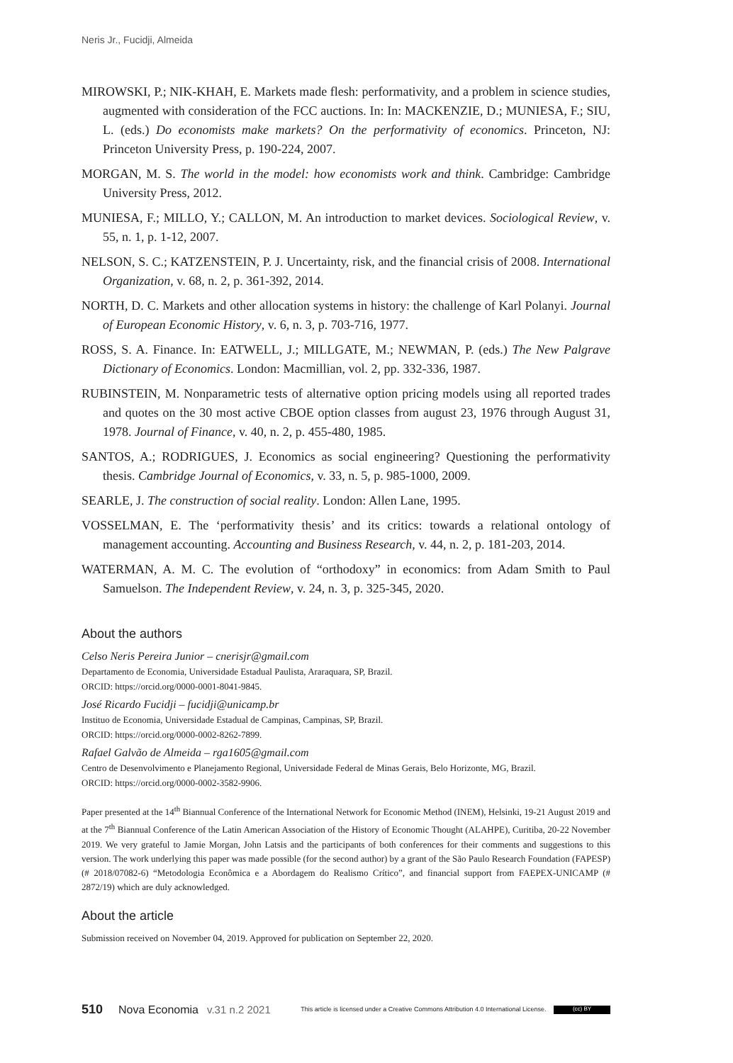Neris Jr., Fucidji, Almeida
MIROWSKI, P.; NIK-KHAH, E. Markets made flesh: performativity, and a problem in science studies, augmented with consideration of the FCC auctions. In: In: MACKENZIE, D.; MUNIESA, F.; SIU, L. (eds.) Do economists make markets? On the performativity of economics. Princeton, NJ: Princeton University Press, p. 190-224, 2007.
MORGAN, M. S. The world in the model: how economists work and think. Cambridge: Cambridge University Press, 2012.
MUNIESA, F.; MILLO, Y.; CALLON, M. An introduction to market devices. Sociological Review, v. 55, n. 1, p. 1-12, 2007.
NELSON, S. C.; KATZENSTEIN, P. J. Uncertainty, risk, and the financial crisis of 2008. International Organization, v. 68, n. 2, p. 361-392, 2014.
NORTH, D. C. Markets and other allocation systems in history: the challenge of Karl Polanyi. Journal of European Economic History, v. 6, n. 3, p. 703-716, 1977.
ROSS, S. A. Finance. In: EATWELL, J.; MILLGATE, M.; NEWMAN, P. (eds.) The New Palgrave Dictionary of Economics. London: Macmillian, vol. 2, pp. 332-336, 1987.
RUBINSTEIN, M. Nonparametric tests of alternative option pricing models using all reported trades and quotes on the 30 most active CBOE option classes from august 23, 1976 through August 31, 1978. Journal of Finance, v. 40, n. 2, p. 455-480, 1985.
SANTOS, A.; RODRIGUES, J. Economics as social engineering? Questioning the performativity thesis. Cambridge Journal of Economics, v. 33, n. 5, p. 985-1000, 2009.
SEARLE, J. The construction of social reality. London: Allen Lane, 1995.
VOSSELMAN, E. The ‘performativity thesis’ and its critics: towards a relational ontology of management accounting. Accounting and Business Research, v. 44, n. 2, p. 181-203, 2014.
WATERMAN, A. M. C. The evolution of “orthodoxy” in economics: from Adam Smith to Paul Samuelson. The Independent Review, v. 24, n. 3, p. 325-345, 2020.
About the authors
Celso Neris Pereira Junior – cnerisjr@gmail.com
Departamento de Economia, Universidade Estadual Paulista, Araraquara, SP, Brazil.
ORCID: https://orcid.org/0000-0001-8041-9845.
José Ricardo Fucidji – fucidji@unicamp.br
Instituo de Economia, Universidade Estadual de Campinas, Campinas, SP, Brazil.
ORCID: https://orcid.org/0000-0002-8262-7899.
Rafael Galvão de Almeida – rga1605@gmail.com
Centro de Desenvolvimento e Planejamento Regional, Universidade Federal de Minas Gerais, Belo Horizonte, MG, Brazil.
ORCID: https://orcid.org/0000-0002-3582-9906.
Paper presented at the 14<sup>th</sup> Biannual Conference of the International Network for Economic Method (INEM), Helsinki, 19-21 August 2019 and at the 7<sup>th</sup> Biannual Conference of the Latin American Association of the History of Economic Thought (ALAHPE), Curitiba, 20-22 November 2019. We very grateful to Jamie Morgan, John Latsis and the participants of both conferences for their comments and suggestions to this version. The work underlying this paper was made possible (for the second author) by a grant of the São Paulo Research Foundation (FAPESP) (# 2018/07082-6) “Metodologia Econômica e a Abordagem do Realismo Crítico”, and financial support from FAEPEX-UNICAMP (# 2872/19) which are duly acknowledged.
About the article
Submission received on November 04, 2019. Approved for publication on September 22, 2020.
510 Nova Economia v.31 n.2 2021 This article is licensed under a Creative Commons Attribution 4.0 International License. (cc) BY